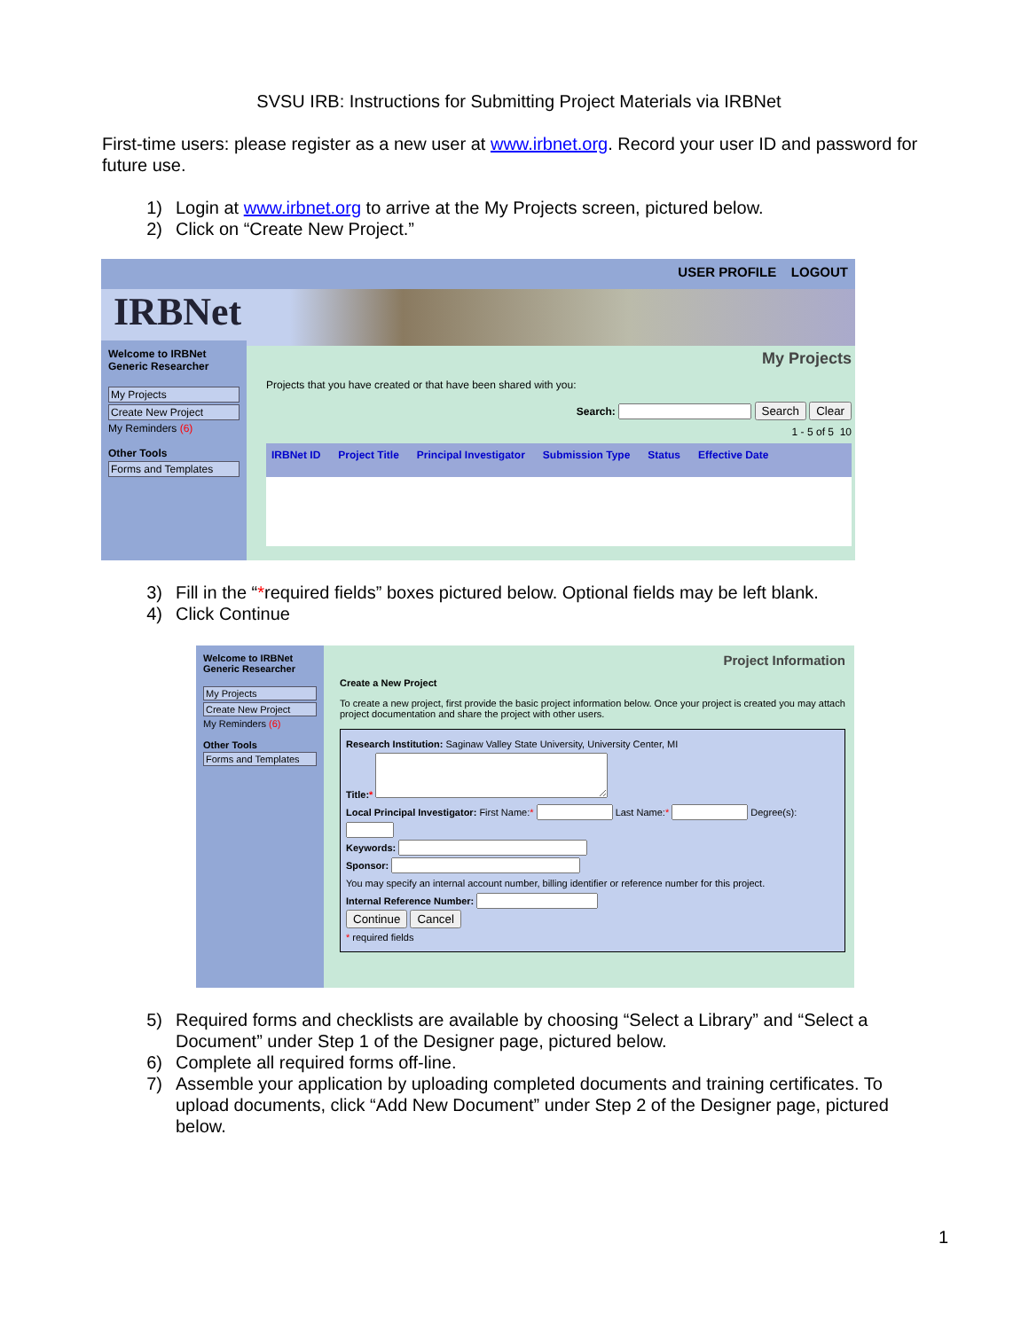SVSU IRB: Instructions for Submitting Project Materials via IRBNet
First-time users: please register as a new user at www.irbnet.org. Record your user ID and password for future use.
1) Login at www.irbnet.org to arrive at the My Projects screen, pictured below.
2) Click on “Create New Project.”
USER PROFILE LOGOUT
IRBNet
Welcome to IRBNet
Generic Researcher
My Projects
Create New Project
My Reminders (6)
Other Tools
Forms and Templates
My Projects
Projects that you have created or that have been shared with you:
Search: Search Clear
1 - 5 of 5 10
IRBNet ID Project Title Principal Investigator Submission Type Status Effective Date
3) Fill in the “* required fields” boxes pictured below. Optional fields may be left blank.
4) Click Continue
Welcome to IRBNet
Generic Researcher
My Projects
Create New Project
My Reminders (6)
Other Tools
Forms and Templates
Project Information
Create a New Project
To create a new project, first provide the basic project information below. Once your project is created you may attach project documentation and share the project with other users.
Research Institution: Saginaw Valley State University, University Center, MI
Title:*
Local Principal Investigator: First Name:* Last Name:* Degree(s):
Keywords:
Sponsor:
You may specify an internal account number, billing identifier or reference number for this project.
Internal Reference Number:
Continue Cancel
* required fields
5) Required forms and checklists are available by choosing “Select a Library” and “Select a Document” under Step 1 of the Designer page, pictured below.
6) Complete all required forms off-line.
7) Assemble your application by uploading completed documents and training certificates. To upload documents, click “Add New Document” under Step 2 of the Designer page, pictured below.
1